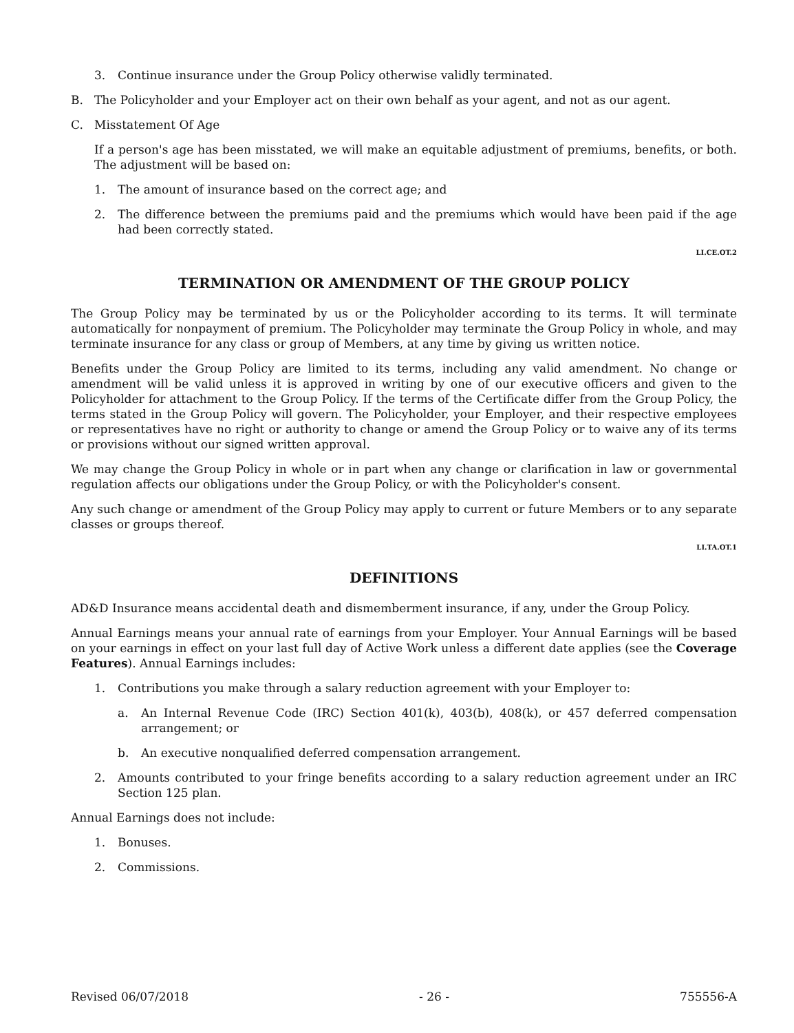3. Continue insurance under the Group Policy otherwise validly terminated.
B. The Policyholder and your Employer act on their own behalf as your agent, and not as our agent.
C. Misstatement Of Age
If a person's age has been misstated, we will make an equitable adjustment of premiums, benefits, or both. The adjustment will be based on:
1. The amount of insurance based on the correct age; and
2. The difference between the premiums paid and the premiums which would have been paid if the age had been correctly stated.
LI.CE.OT.2
TERMINATION OR AMENDMENT OF THE GROUP POLICY
The Group Policy may be terminated by us or the Policyholder according to its terms. It will terminate automatically for nonpayment of premium. The Policyholder may terminate the Group Policy in whole, and may terminate insurance for any class or group of Members, at any time by giving us written notice.
Benefits under the Group Policy are limited to its terms, including any valid amendment. No change or amendment will be valid unless it is approved in writing by one of our executive officers and given to the Policyholder for attachment to the Group Policy. If the terms of the Certificate differ from the Group Policy, the terms stated in the Group Policy will govern. The Policyholder, your Employer, and their respective employees or representatives have no right or authority to change or amend the Group Policy or to waive any of its terms or provisions without our signed written approval.
We may change the Group Policy in whole or in part when any change or clarification in law or governmental regulation affects our obligations under the Group Policy, or with the Policyholder's consent.
Any such change or amendment of the Group Policy may apply to current or future Members or to any separate classes or groups thereof.
LI.TA.OT.1
DEFINITIONS
AD&D Insurance means accidental death and dismemberment insurance, if any, under the Group Policy.
Annual Earnings means your annual rate of earnings from your Employer. Your Annual Earnings will be based on your earnings in effect on your last full day of Active Work unless a different date applies (see the Coverage Features). Annual Earnings includes:
1. Contributions you make through a salary reduction agreement with your Employer to:
a. An Internal Revenue Code (IRC) Section 401(k), 403(b), 408(k), or 457 deferred compensation arrangement; or
b. An executive nonqualified deferred compensation arrangement.
2. Amounts contributed to your fringe benefits according to a salary reduction agreement under an IRC Section 125 plan.
Annual Earnings does not include:
1. Bonuses.
2. Commissions.
Revised 06/07/2018 - 26 - 755556-A